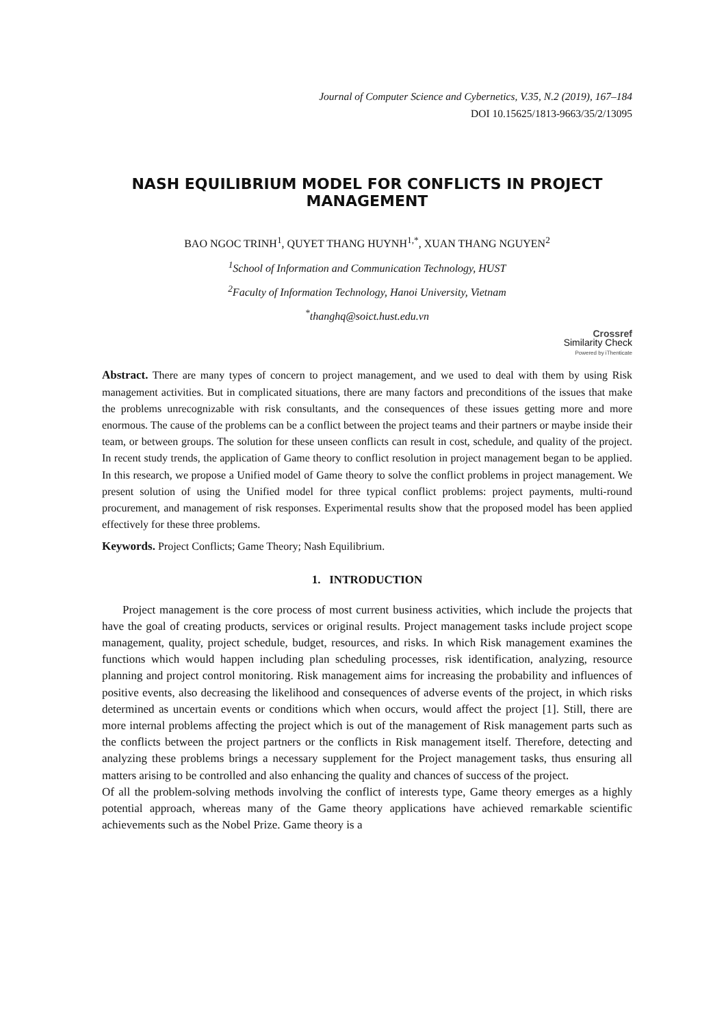Journal of Computer Science and Cybernetics, V.35, N.2 (2019), 167–184
DOI 10.15625/1813-9663/35/2/13095
NASH EQUILIBRIUM MODEL FOR CONFLICTS IN PROJECT MANAGEMENT
BAO NGOC TRINH<sup>1</sup>, QUYET THANG HUYNH<sup>1,*</sup>, XUAN THANG NGUYEN<sup>2</sup>
<sup>1</sup> School of Information and Communication Technology, HUST
<sup>2</sup> Faculty of Information Technology, Hanoi University, Vietnam
<sup>*</sup> thanghq@soict.hust.edu.vn
Crossref
Similarity Check
Powered by iThenticate
Abstract. There are many types of concern to project management, and we used to deal with them by using Risk management activities. But in complicated situations, there are many factors and preconditions of the issues that make the problems unrecognizable with risk consultants, and the consequences of these issues getting more and more enormous. The cause of the problems can be a conflict between the project teams and their partners or maybe inside their team, or between groups. The solution for these unseen conflicts can result in cost, schedule, and quality of the project. In recent study trends, the application of Game theory to conflict resolution in project management began to be applied. In this research, we propose a Unified model of Game theory to solve the conflict problems in project management. We present solution of using the Unified model for three typical conflict problems: project payments, multi-round procurement, and management of risk responses. Experimental results show that the proposed model has been applied effectively for these three problems.
Keywords. Project Conflicts; Game Theory; Nash Equilibrium.
1. INTRODUCTION
Project management is the core process of most current business activities, which include the projects that have the goal of creating products, services or original results. Project management tasks include project scope management, quality, project schedule, budget, resources, and risks. In which Risk management examines the functions which would happen including plan scheduling processes, risk identification, analyzing, resource planning and project control monitoring. Risk management aims for increasing the probability and influences of positive events, also decreasing the likelihood and consequences of adverse events of the project, in which risks determined as uncertain events or conditions which when occurs, would affect the project [1]. Still, there are more internal problems affecting the project which is out of the management of Risk management parts such as the conflicts between the project partners or the conflicts in Risk management itself. Therefore, detecting and analyzing these problems brings a necessary supplement for the Project management tasks, thus ensuring all matters arising to be controlled and also enhancing the quality and chances of success of the project.
Of all the problem-solving methods involving the conflict of interests type, Game theory emerges as a highly potential approach, whereas many of the Game theory applications have achieved remarkable scientific achievements such as the Nobel Prize. Game theory is a